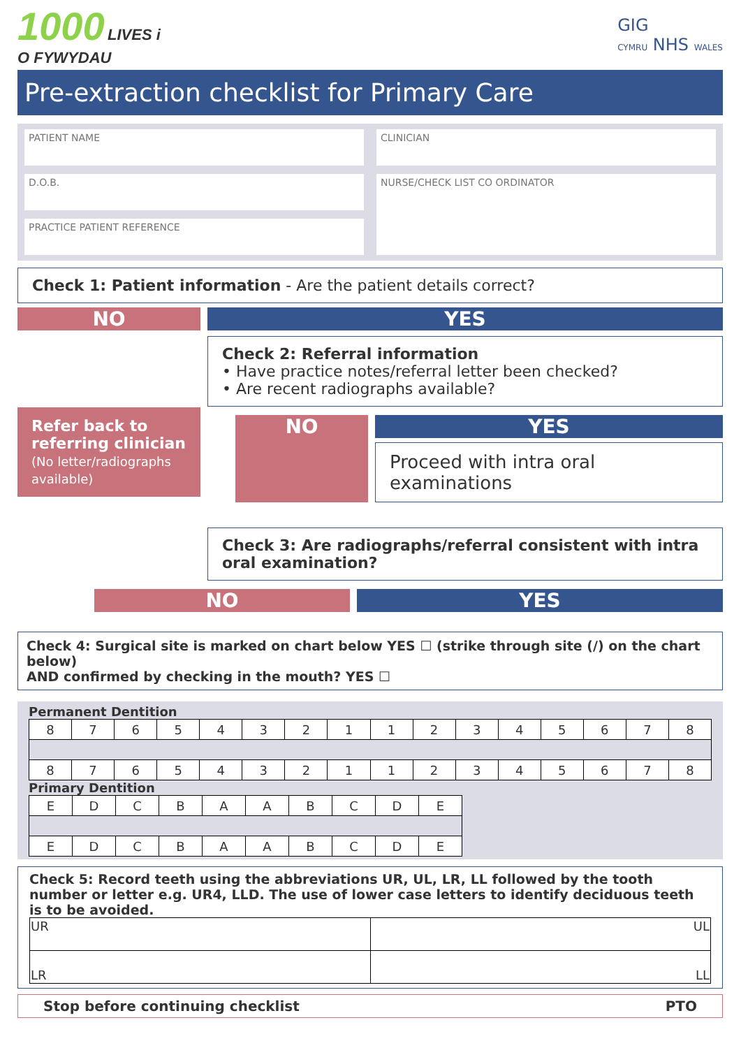1000 LIVES i
O FYWYDAU
GIG
CYMRU NHS WALES
Pre-extraction checklist for Primary Care
PATIENT NAME
D.O.B.
PRACTICE PATIENT REFERENCE
CLINICIAN
NURSE/CHECK LIST CO ORDINATOR
Check 1: Patient information - Are the patient details correct?
NO
Refer back to referring clinician
(No letter/radiographs available)
YES
Check 2: Referral information
• Have practice notes/referral letter been checked?
• Are recent radiographs available?
NO YES
Proceed with intra oral examinations
Check 3: Are radiographs/referral consistent with intra oral examination?
NO YES
Check 4: Surgical site is marked on chart below YES ☐ (strike through site (/) on the chart below)
AND confirmed by checking in the mouth? YES ☐
Permanent Dentition
| 8 | 7 | 6 | 5 | 4 | 3 | 2 | 1 | 1 | 2 | 3 | 4 | 5 | 6 | 7 | 8 |
| 8 | 7 | 6 | 5 | 4 | 3 | 2 | 1 | 1 | 2 | 3 | 4 | 5 | 6 | 7 | 8 |
Primary Dentition
| E | D | C | B | A | A | B | C | D | E |
| E | D | C | B | A | A | B | C | D | E |
Check 5: Record teeth using the abbreviations UR, UL, LR, LL followed by the tooth number or letter e.g. UR4, LLD. The use of lower case letters to identify deciduous teeth is to be avoided.
| UR | UL |
| LR | LL |
Stop before continuing checklist PTO